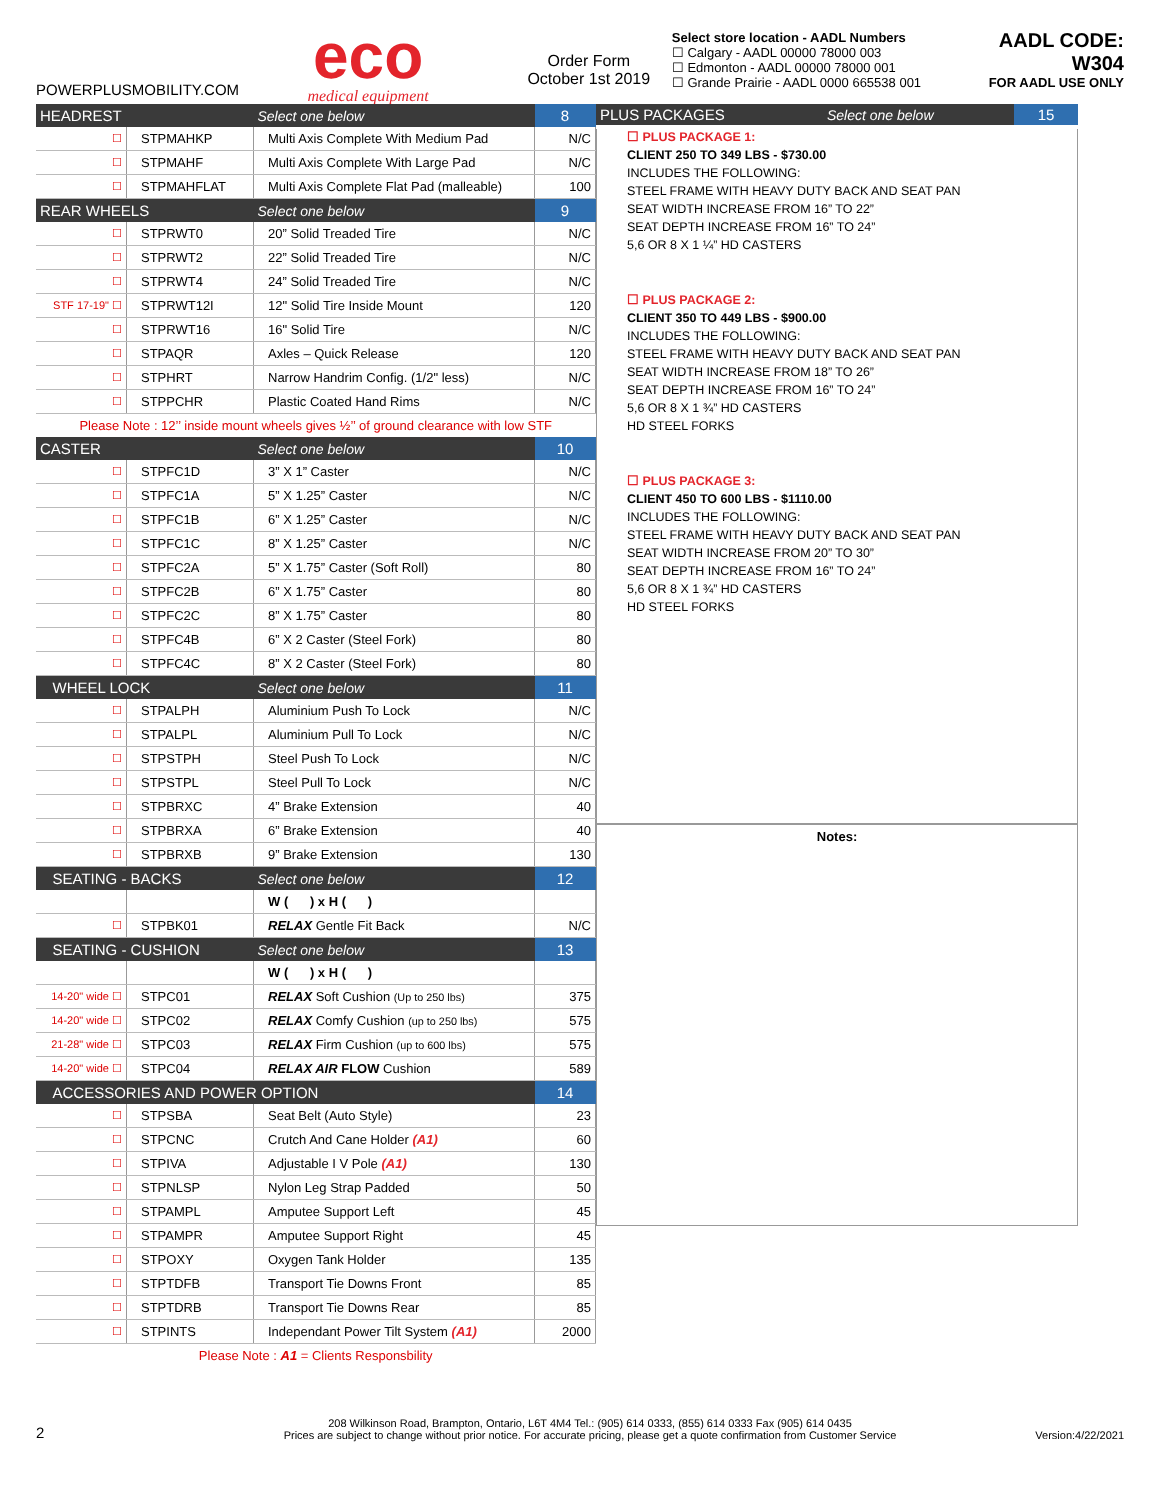POWERPLUSMOBILITY.COM
eco
medical equipment
Order Form
October 1st 2019
Select store location - AADL Numbers
☐ Calgary - AADL 00000 78000 003
☐ Edmonton - AADL 00000 78000 001
☐ Grande Prairie - AADL 0000 665538 001
AADL CODE: W304
FOR AADL USE ONLY
| HEADREST | | Select one below | 8 |
| ☐ | STPMAHKP | Multi Axis Complete With Medium Pad | N/C |
| ☐ | STPMAHF | Multi Axis Complete With Large Pad | N/C |
| ☐ | STPMAHFLAT | Multi Axis Complete Flat Pad (malleable) | 100 |
| REAR WHEELS | | Select one below | 9 |
| ☐ | STPRWT0 | 20” Solid Treaded Tire | N/C |
| ☐ | STPRWT2 | 22” Solid Treaded Tire | N/C |
| ☐ | STPRWT4 | 24” Solid Treaded Tire | N/C |
| STF 17-19" ☐ | STPRWT12I | 12" Solid Tire Inside Mount | 120 |
| ☐ | STPRWT16 | 16" Solid Tire | N/C |
| ☐ | STPAQR | Axles – Quick Release | 120 |
| ☐ | STPHRT | Narrow Handrim Config. (1/2" less) | N/C |
| ☐ | STPPCHR | Plastic Coated Hand Rims | N/C |
| Please Note : 12’’ inside mount wheels gives ½’’ of ground clearance with low STF | | | |
| CASTER | | Select one below | 10 |
| ☐ | STPFC1D | 3” X 1” Caster | N/C |
| ☐ | STPFC1A | 5” X 1.25” Caster | N/C |
| ☐ | STPFC1B | 6” X 1.25” Caster | N/C |
| ☐ | STPFC1C | 8” X 1.25” Caster | N/C |
| ☐ | STPFC2A | 5” X 1.75” Caster (Soft Roll) | 80 |
| ☐ | STPFC2B | 6” X 1.75” Caster | 80 |
| ☐ | STPFC2C | 8” X 1.75” Caster | 80 |
| ☐ | STPFC4B | 6” X 2 Caster (Steel Fork) | 80 |
| ☐ | STPFC4C | 8” X 2 Caster (Steel Fork) | 80 |
| WHEEL LOCK | | Select one below | 11 |
| ☐ | STPALPH | Aluminium Push To Lock | N/C |
| ☐ | STPALPL | Aluminium Pull To Lock | N/C |
| ☐ | STPSTPH | Steel Push To Lock | N/C |
| ☐ | STPSTPL | Steel Pull To Lock | N/C |
| ☐ | STPBRXC | 4” Brake Extension | 40 |
| ☐ | STPBRXA | 6” Brake Extension | 40 |
| ☐ | STPBRXB | 9” Brake Extension | 130 |
| SEATING - BACKS | | Select one below | 12 |
| | | W ( ) x H ( ) | |
| ☐ | STPBK01 | RELAX Gentle Fit Back | N/C |
| SEATING - CUSHION | | Select one below | 13 |
| | | W ( ) x H ( ) | |
| 14-20" wide ☐ | STPC01 | RELAX Soft Cushion (Up to 250 lbs) | 375 |
| 14-20" wide ☐ | STPC02 | RELAX Comfy Cushion (up to 250 lbs) | 575 |
| 21-28" wide ☐ | STPC03 | RELAX Firm Cushion (up to 600 lbs) | 575 |
| 14-20" wide ☐ | STPC04 | RELAX AIR FLOW Cushion | 589 |
| ACCESSORIES AND POWER OPTION | | | 14 |
| ☐ | STPSBA | Seat Belt (Auto Style) | 23 |
| ☐ | STPCNC | Crutch And Cane Holder (A1) | 60 |
| ☐ | STPIVA | Adjustable I V Pole (A1) | 130 |
| ☐ | STPNLSP | Nylon Leg Strap Padded | 50 |
| ☐ | STPAMPL | Amputee Support Left | 45 |
| ☐ | STPAMPR | Amputee Support Right | 45 |
| ☐ | STPOXY | Oxygen Tank Holder | 135 |
| ☐ | STPTDFB | Transport Tie Downs Front | 85 |
| ☐ | STPTDRB | Transport Tie Downs Rear | 85 |
| ☐ | STPINTS | Independant Power Tilt System (A1) | 2000 |
| Please Note : A1 = Clients Responsbility | | | |
| PLUS PACKAGES | Select one below | 15 |
☐ PLUS PACKAGE 1:
CLIENT 250 TO 349 LBS - $730.00
INCLUDES THE FOLLOWING:
STEEL FRAME WITH HEAVY DUTY BACK AND SEAT PAN
SEAT WIDTH INCREASE FROM 16” TO 22”
SEAT DEPTH INCREASE FROM 16” TO 24”
5,6 OR 8 X 1 ¼” HD CASTERS
☐ PLUS PACKAGE 2:
CLIENT 350 TO 449 LBS - $900.00
INCLUDES THE FOLLOWING:
STEEL FRAME WITH HEAVY DUTY BACK AND SEAT PAN
SEAT WIDTH INCREASE FROM 18” TO 26”
SEAT DEPTH INCREASE FROM 16” TO 24”
5,6 OR 8 X 1 ¾” HD CASTERS
HD STEEL FORKS
☐ PLUS PACKAGE 3:
CLIENT 450 TO 600 LBS - $1110.00
INCLUDES THE FOLLOWING:
STEEL FRAME WITH HEAVY DUTY BACK AND SEAT PAN
SEAT WIDTH INCREASE FROM 20” TO 30”
SEAT DEPTH INCREASE FROM 16” TO 24”
5,6 OR 8 X 1 ¾” HD CASTERS
HD STEEL FORKS
Notes:
2
208 Wilkinson Road, Brampton, Ontario, L6T 4M4 Tel.: (905) 614 0333, (855) 614 0333 Fax (905) 614 0435
Prices are subject to change without prior notice. For accurate pricing, please get a quote confirmation from Customer Service
Version:4/22/2021